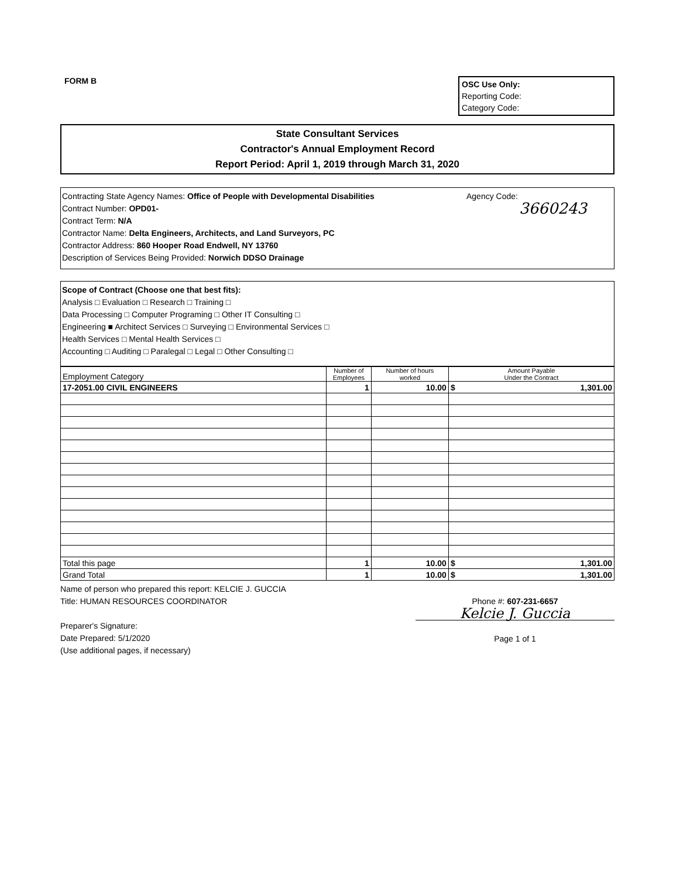FORM B
OSC Use Only:
Reporting Code:
Category Code:
State Consultant Services
Contractor's Annual Employment Record
Report Period: April 1, 2019 through March 31, 2020
Contracting State Agency Names: Office of People with Developmental Disabilities
Contract Number: OPD01-
Contract Term: N/A
Contractor Name: Delta Engineers, Architects, and Land Surveyors, PC
Contractor Address: 860 Hooper Road Endwell, NY 13760
Description of Services Being Provided: Norwich DDSO Drainage
Agency Code:
3660243
Scope of Contract (Choose one that best fits):
Analysis □ Evaluation □ Research □ Training □
Data Processing □ Computer Programing □ Other IT Consulting □
Engineering ■ Architect Services □ Surveying □ Environmental Services □
Health Services □ Mental Health Services □
Accounting □ Auditing □ Paralegal □ Legal □ Other Consulting □
| Employment Category | Number of Employees | Number of hours worked | Amount Payable Under the Contract | |
| --- | --- | --- | --- | --- |
| 17-2051.00 CIVIL ENGINEERS | 1 | 10.00 | $ | 1,301.00 |
| Total this page | 1 | 10.00 | $ | 1,301.00 |
| Grand Total | 1 | 10.00 | $ | 1,301.00 |
Name of person who prepared this report: KELCIE J. GUCCIA
Title: HUMAN RESOURCES COORDINATOR
Preparer's Signature:
Date Prepared: 5/1/2020
(Use additional pages, if necessary)
Phone #: 607-231-6657
Kelcie J. Guccia
Page 1 of 1